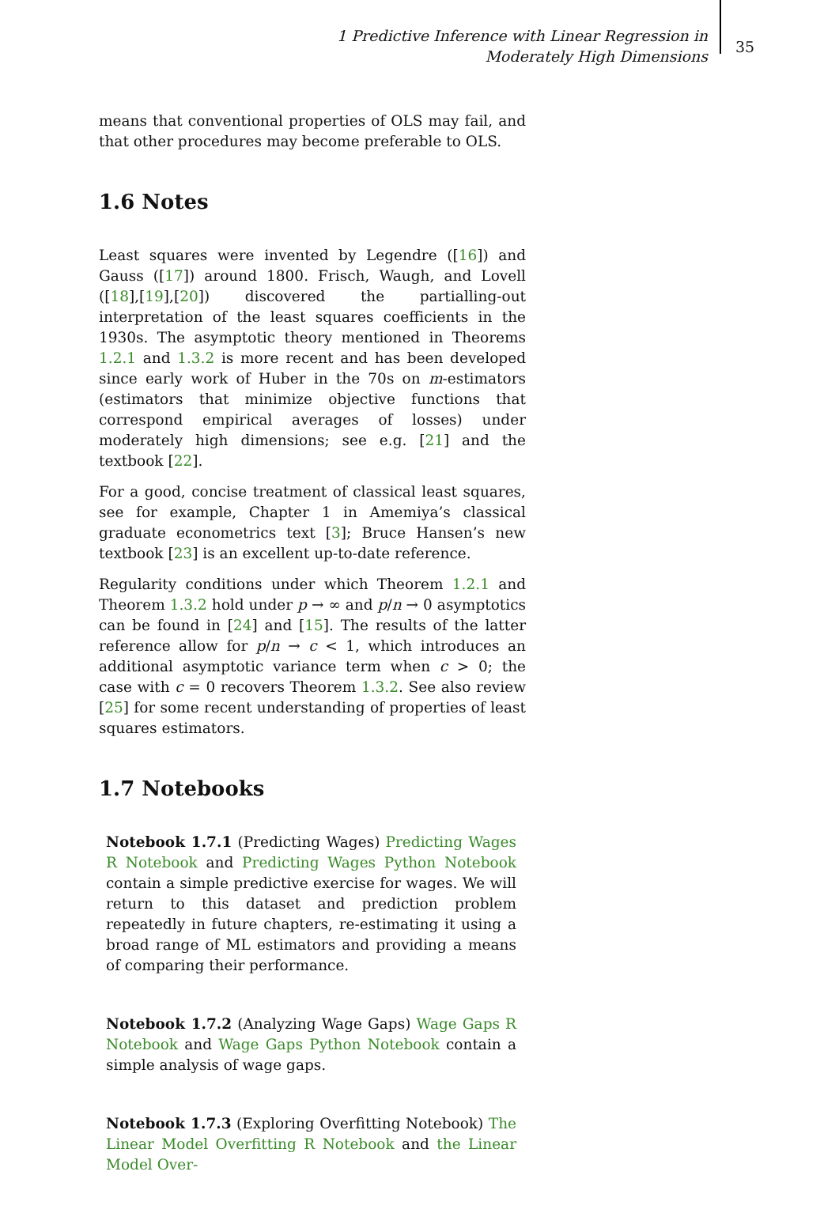1 Predictive Inference with Linear Regression in Moderately High Dimensions
35
means that conventional properties of OLS may fail, and that other procedures may become preferable to OLS.
1.6 Notes
Least squares were invented by Legendre ([16]) and Gauss ([17]) around 1800. Frisch, Waugh, and Lovell ([18],[19],[20]) discovered the partialling-out interpretation of the least squares coefficients in the 1930s. The asymptotic theory mentioned in Theorems 1.2.1 and 1.3.2 is more recent and has been developed since early work of Huber in the 70s on m-estimators (estimators that minimize objective functions that correspond empirical averages of losses) under moderately high dimensions; see e.g. [21] and the textbook [22].
For a good, concise treatment of classical least squares, see for example, Chapter 1 in Amemiya’s classical graduate econometrics text [3]; Bruce Hansen’s new textbook [23] is an excellent up-to-date reference.
Regularity conditions under which Theorem 1.2.1 and Theorem 1.3.2 hold under p → ∞ and p/n → 0 asymptotics can be found in [24] and [15]. The results of the latter reference allow for p/n → c < 1, which introduces an additional asymptotic variance term when c > 0; the case with c = 0 recovers Theorem 1.3.2. See also review [25] for some recent understanding of properties of least squares estimators.
1.7 Notebooks
Notebook 1.7.1 (Predicting Wages) Predicting Wages R Notebook and Predicting Wages Python Notebook contain a simple predictive exercise for wages. We will return to this dataset and prediction problem repeatedly in future chapters, re-estimating it using a broad range of ML estimators and providing a means of comparing their performance.
Notebook 1.7.2 (Analyzing Wage Gaps) Wage Gaps R Notebook and Wage Gaps Python Notebook contain a simple analysis of wage gaps.
Notebook 1.7.3 (Exploring Overfitting Notebook) The Linear Model Overfitting R Notebook and the Linear Model Over-